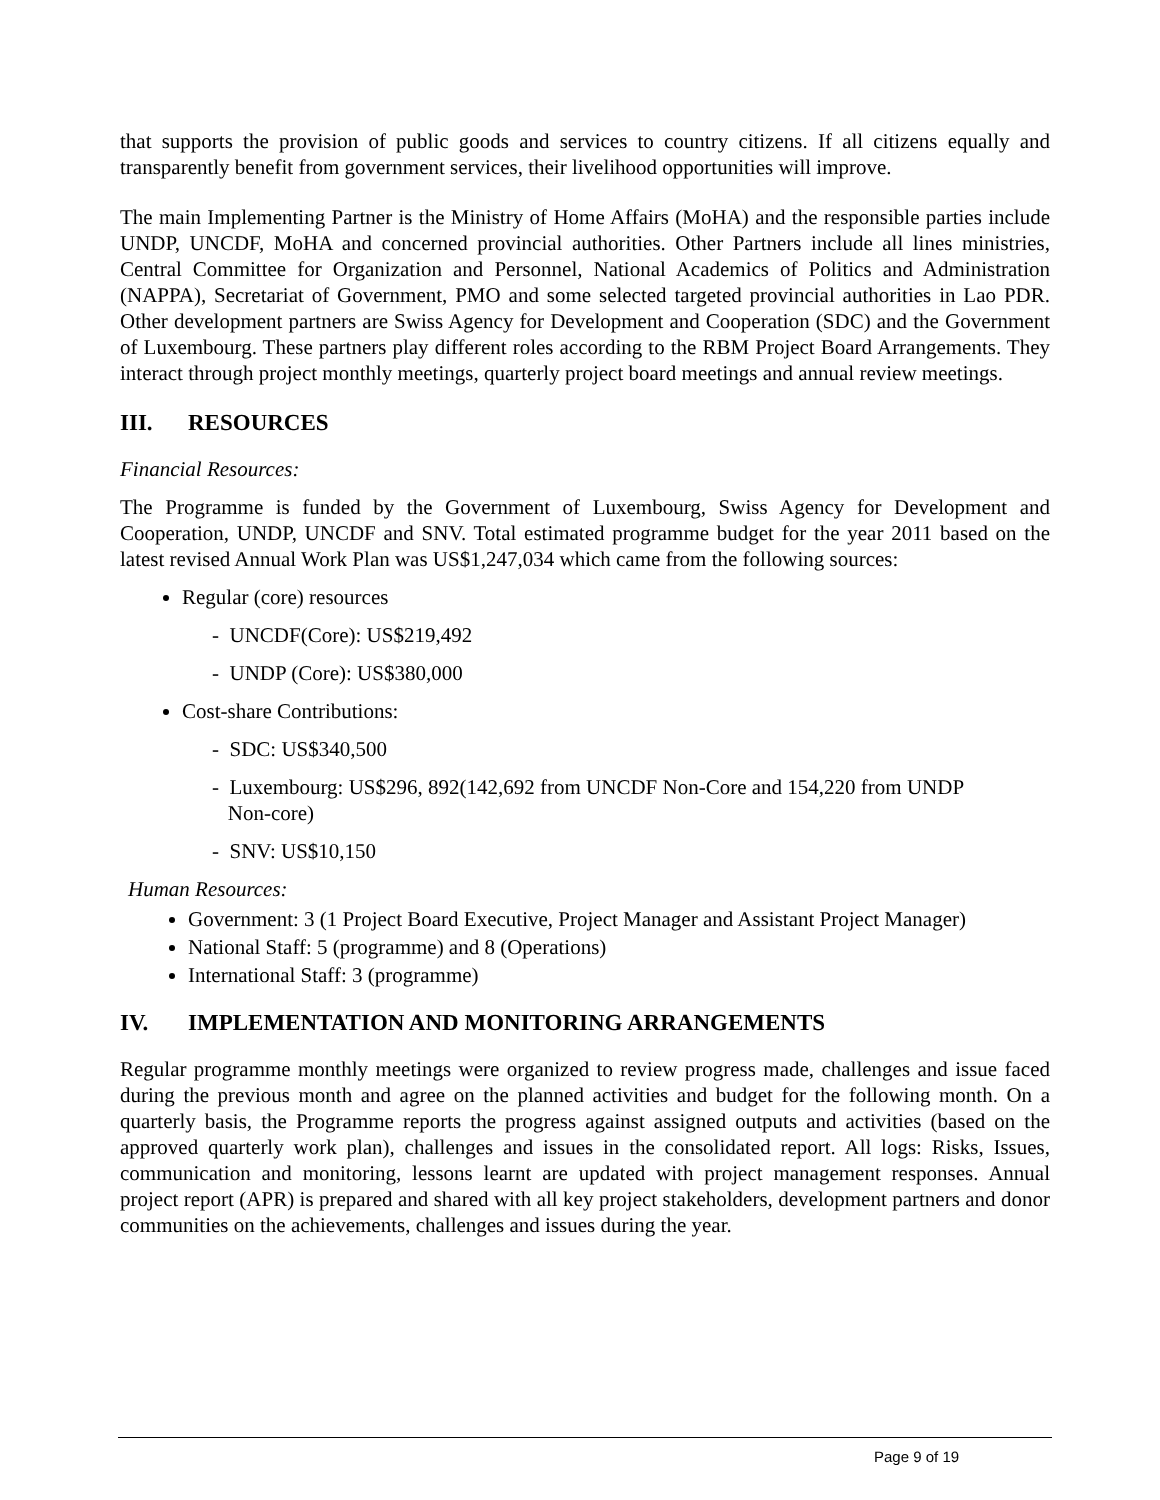that supports the provision of public goods and services to country citizens. If all citizens equally and transparently benefit from government services, their livelihood opportunities will improve.
The main Implementing Partner is the Ministry of Home Affairs (MoHA) and the responsible parties include UNDP, UNCDF, MoHA and concerned provincial authorities. Other Partners include all lines ministries, Central Committee for Organization and Personnel, National Academics of Politics and Administration (NAPPA), Secretariat of Government, PMO and some selected targeted provincial authorities in Lao PDR. Other development partners are Swiss Agency for Development and Cooperation (SDC) and the Government of Luxembourg. These partners play different roles according to the RBM Project Board Arrangements. They interact through project monthly meetings, quarterly project board meetings and annual review meetings.
III. RESOURCES
Financial Resources:
The Programme is funded by the Government of Luxembourg, Swiss Agency for Development and Cooperation, UNDP, UNCDF and SNV. Total estimated programme budget for the year 2011 based on the latest revised Annual Work Plan was US$1,247,034 which came from the following sources:
Regular (core) resources
- UNCDF(Core): US$219,492
- UNDP (Core): US$380,000
Cost-share Contributions:
- SDC: US$340,500
- Luxembourg: US$296, 892(142,692 from UNCDF Non-Core and 154,220 from UNDP
Non-core)
- SNV: US$10,150
Human Resources:
Government: 3 (1 Project Board Executive, Project Manager and Assistant Project Manager)
National Staff: 5 (programme) and 8 (Operations)
International Staff: 3 (programme)
IV. IMPLEMENTATION AND MONITORING ARRANGEMENTS
Regular programme monthly meetings were organized to review progress made, challenges and issue faced during the previous month and agree on the planned activities and budget for the following month. On a quarterly basis, the Programme reports the progress against assigned outputs and activities (based on the approved quarterly work plan), challenges and issues in the consolidated report. All logs: Risks, Issues, communication and monitoring, lessons learnt are updated with project management responses. Annual project report (APR) is prepared and shared with all key project stakeholders, development partners and donor communities on the achievements, challenges and issues during the year.
Page 9 of 19